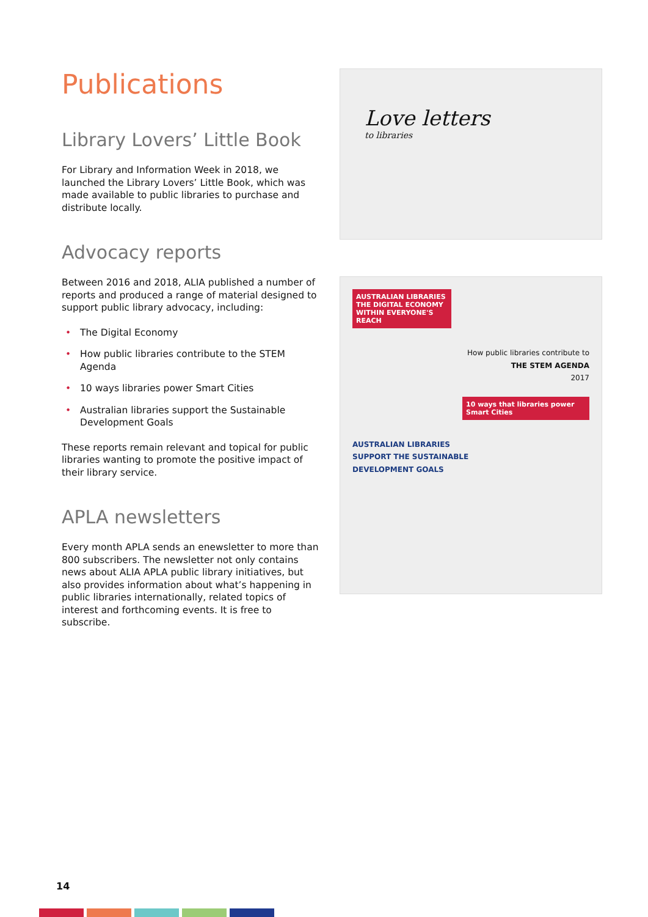Publications
Library Lovers’ Little Book
For Library and Information Week in 2018, we launched the Library Lovers’ Little Book, which was made available to public libraries to purchase and distribute locally.
Advocacy reports
Between 2016 and 2018, ALIA published a number of reports and produced a range of material designed to support public library advocacy, including:
• The Digital Economy
• How public libraries contribute to the STEM Agenda
• 10 ways libraries power Smart Cities
• Australian libraries support the Sustainable Development Goals
These reports remain relevant and topical for public libraries wanting to promote the positive impact of their library service.
APLA newsletters
Every month APLA sends an enewsletter to more than 800 subscribers. The newsletter not only contains news about ALIA APLA public library initiatives, but also provides information about what’s happening in public libraries internationally, related topics of interest and forthcoming events. It is free to subscribe.
Love letters
to libraries
AUSTRALIAN LIBRARIES
THE DIGITAL ECONOMY
WITHIN EVERYONE'S REACH
How public libraries contribute to
THE STEM AGENDA
2017
10 ways that libraries power Smart Cities
AUSTRALIAN LIBRARIES
SUPPORT THE SUSTAINABLE
DEVELOPMENT GOALS
14